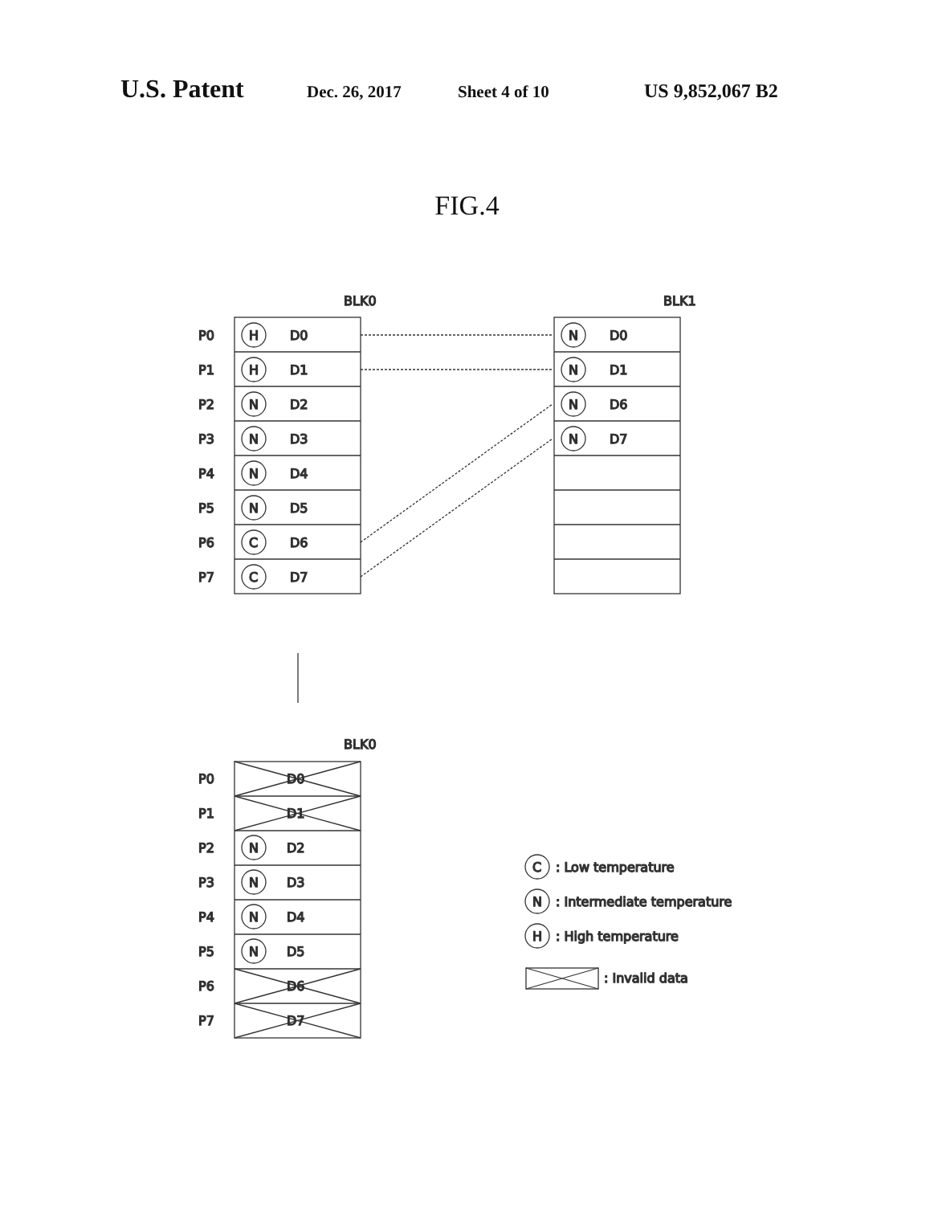U.S. Patent
Dec. 26, 2017 Sheet 4 of 10 US 9,852,067 B2
FIG.4
BLK0
BLK1
P0
P1
P2
P3
P4
P5
P6
P7
H
D0
H
D1
N
D2
N
D3
N
D4
N
D5
C
D6
C
D7
N
D0
N
D1
N
D6
N
D7
BLK0
P0
D0
P1
D1
P2
P3
P4
P5
P6
D6
P7
D7
N
D2
N
D3
N
D4
N
D5
C
: Low temperature
N
: Intermediate temperature
H
: High temperature
: Invalid data